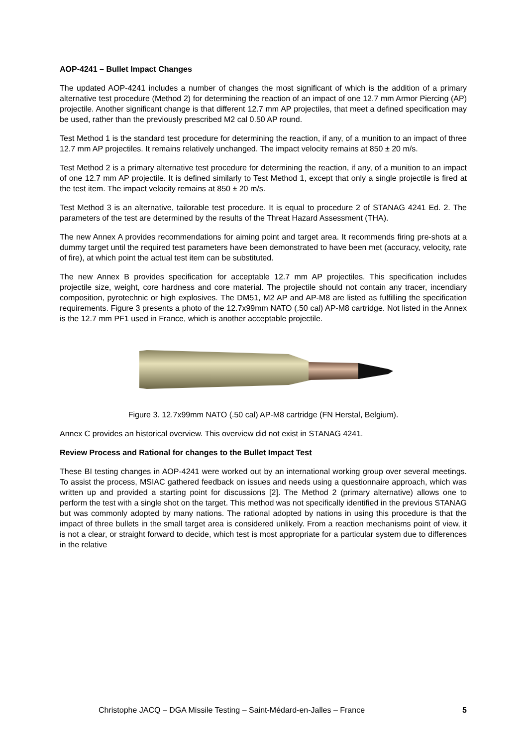AOP-4241 – Bullet Impact Changes
The updated AOP-4241 includes a number of changes the most significant of which is the addition of a primary alternative test procedure (Method 2) for determining the reaction of an impact of one 12.7 mm Armor Piercing (AP) projectile. Another significant change is that different 12.7 mm AP projectiles, that meet a defined specification may be used, rather than the previously prescribed M2 cal 0.50 AP round.
Test Method 1 is the standard test procedure for determining the reaction, if any, of a munition to an impact of three 12.7 mm AP projectiles. It remains relatively unchanged. The impact velocity remains at 850 ± 20 m/s.
Test Method 2 is a primary alternative test procedure for determining the reaction, if any, of a munition to an impact of one 12.7 mm AP projectile. It is defined similarly to Test Method 1, except that only a single projectile is fired at the test item. The impact velocity remains at 850 ± 20 m/s.
Test Method 3 is an alternative, tailorable test procedure. It is equal to procedure 2 of STANAG 4241 Ed. 2. The parameters of the test are determined by the results of the Threat Hazard Assessment (THA).
The new Annex A provides recommendations for aiming point and target area. It recommends firing pre-shots at a dummy target until the required test parameters have been demonstrated to have been met (accuracy, velocity, rate of fire), at which point the actual test item can be substituted.
The new Annex B provides specification for acceptable 12.7 mm AP projectiles. This specification includes projectile size, weight, core hardness and core material. The projectile should not contain any tracer, incendiary composition, pyrotechnic or high explosives. The DM51, M2 AP and AP-M8 are listed as fulfilling the specification requirements. Figure 3 presents a photo of the 12.7x99mm NATO (.50 cal) AP-M8 cartridge. Not listed in the Annex is the 12.7 mm PF1 used in France, which is another acceptable projectile.
Figure 3. 12.7x99mm NATO (.50 cal) AP-M8 cartridge (FN Herstal, Belgium).
Annex C provides an historical overview. This overview did not exist in STANAG 4241.
Review Process and Rational for changes to the Bullet Impact Test
These BI testing changes in AOP-4241 were worked out by an international working group over several meetings. To assist the process, MSIAC gathered feedback on issues and needs using a questionnaire approach, which was written up and provided a starting point for discussions [2]. The Method 2 (primary alternative) allows one to perform the test with a single shot on the target. This method was not specifically identified in the previous STANAG but was commonly adopted by many nations. The rational adopted by nations in using this procedure is that the impact of three bullets in the small target area is considered unlikely. From a reaction mechanisms point of view, it is not a clear, or straight forward to decide, which test is most appropriate for a particular system due to differences in the relative
Christophe JACQ – DGA Missile Testing – Saint-Médard-en-Jalles – France 5